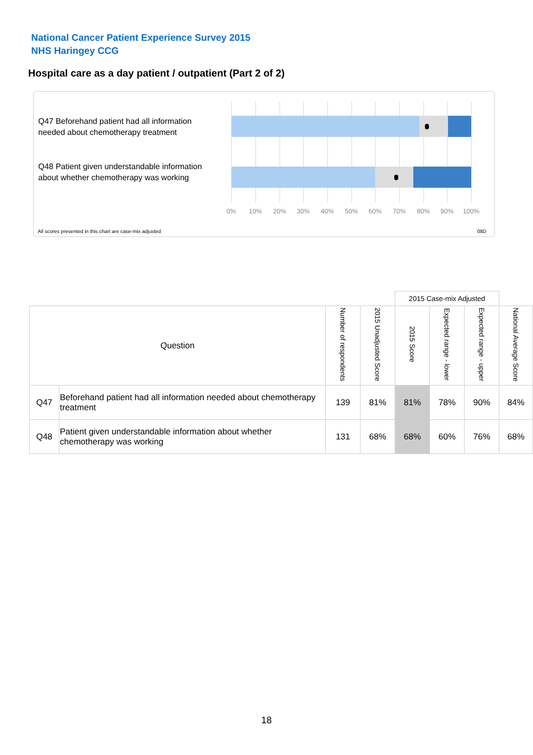National Cancer Patient Experience Survey 2015
NHS Haringey CCG
Hospital care as a day patient / outpatient (Part 2 of 2)
Q47 Beforehand patient had all information needed about chemotherapy treatment
Q48 Patient given understandable information about whether chemotherapy was working
0% 10% 20% 30% 40% 50% 60% 70% 80% 90% 100%
All scores presented in this chart are case-mix adjusted
08D
| | | | | 2015 Case-mix Adjusted | | | |
| Question | | Number of respondents | 2015 Unadjusted Score | 2015 Score | Expected range - lower | Expected range - upper | National Average Score |
| Q47 | Beforehand patient had all information needed about chemotherapy treatment | 139 | 81% | 81% | 78% | 90% | 84% |
| Q48 | Patient given understandable information about whether chemotherapy was working | 131 | 68% | 68% | 60% | 76% | 68% |
18